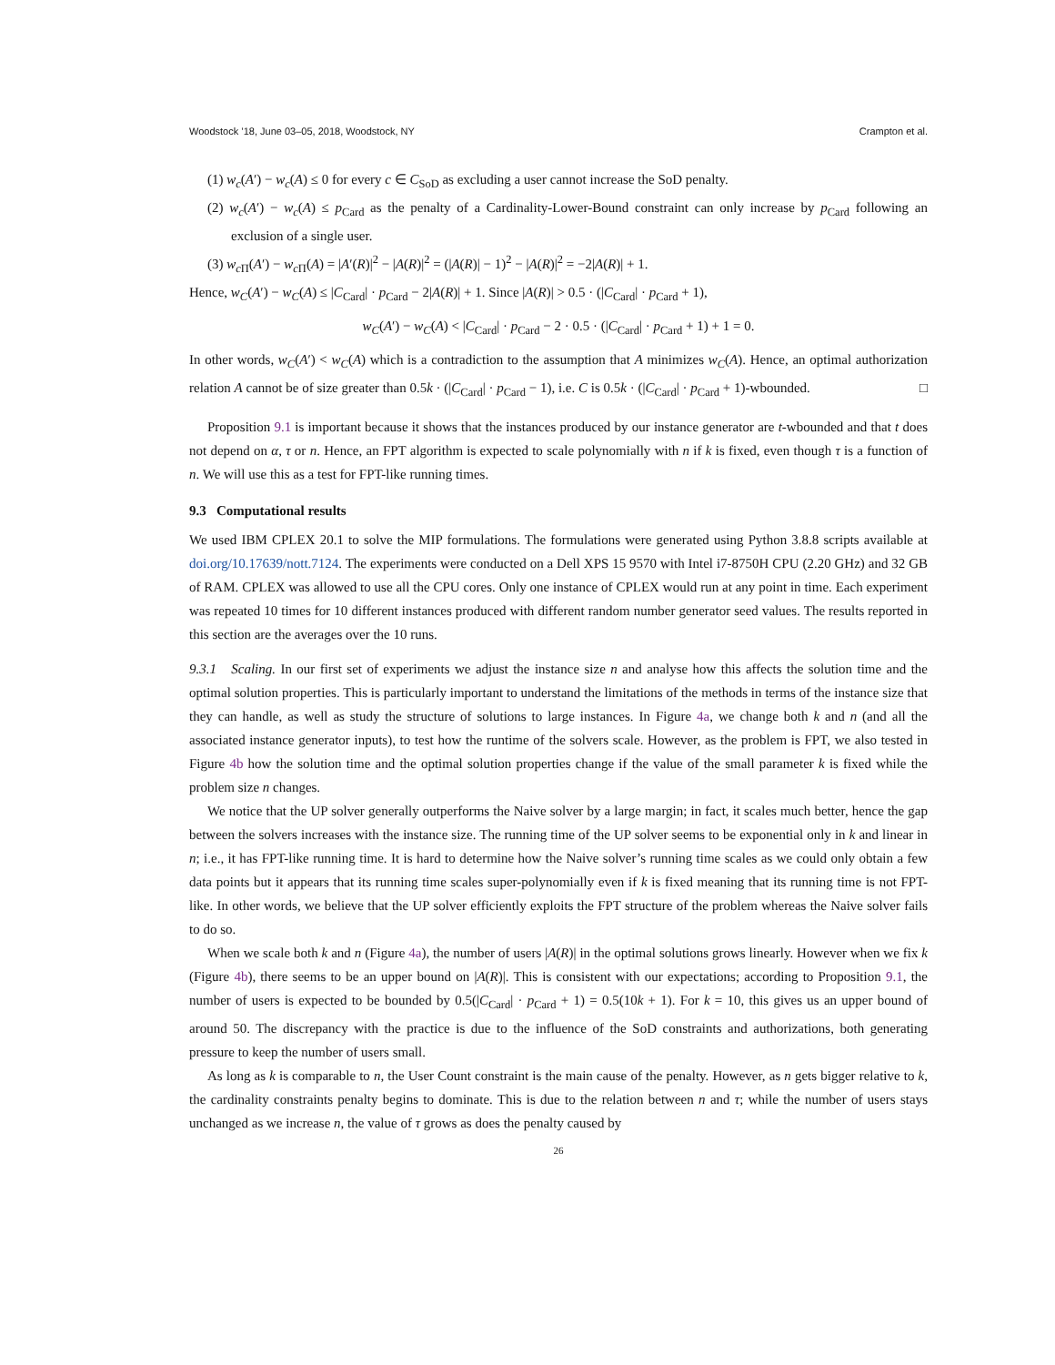Woodstock ’18, June 03–05, 2018, Woodstock, NY Crampton et al.
(1) w<sub>c</sub>(A′) − w<sub>c</sub>(A) ≤ 0 for every c ∈ C<sub>SoD</sub> as excluding a user cannot increase the SoD penalty.
(2) w<sub>c</sub>(A′) − w<sub>c</sub>(A) ≤ p<sub>Card</sub> as the penalty of a Cardinality-Lower-Bound constraint can only increase by p<sub>Card</sub> following an exclusion of a single user.
(3) w<sub>c</sub><sub>Π</sub>(A′) − w<sub>c</sub><sub>Π</sub>(A) = |A′(R)|<sup>2</sup> − |A(R)|<sup>2</sup> = (|A(R)| − 1)<sup>2</sup> − |A(R)|<sup>2</sup> = −2|A(R)| + 1.
Hence, w<sub>C</sub>(A′) − w<sub>C</sub>(A) ≤ |C<sub>Card</sub>| · p<sub>Card</sub> − 2|A(R)| + 1. Since |A(R)| > 0.5 · (|C<sub>Card</sub>| · p<sub>Card</sub> + 1),
w<sub>C</sub>(A′) − w<sub>C</sub>(A) < |C<sub>Card</sub>| · p<sub>Card</sub> − 2 · 0.5 · (|C<sub>Card</sub>| · p<sub>Card</sub> + 1) + 1 = 0.
In other words, w<sub>C</sub>(A′) < w<sub>C</sub>(A) which is a contradiction to the assumption that A minimizes w<sub>C</sub>(A). Hence, an optimal authorization relation A cannot be of size greater than 0.5k · (|C<sub>Card</sub>| · p<sub>Card</sub> − 1), i.e. C is 0.5k · (|C<sub>Card</sub>| · p<sub>Card</sub> + 1)-wbounded. □
Proposition 9.1 is important because it shows that the instances produced by our instance generator are t-wbounded and that t does not depend on α, τ or n. Hence, an FPT algorithm is expected to scale polynomially with n if k is fixed, even though τ is a function of n. We will use this as a test for FPT-like running times.
9.3 Computational results
We used IBM CPLEX 20.1 to solve the MIP formulations. The formulations were generated using Python 3.8.8 scripts available at doi.org/10.17639/nott.7124. The experiments were conducted on a Dell XPS 15 9570 with Intel i7-8750H CPU (2.20 GHz) and 32 GB of RAM. CPLEX was allowed to use all the CPU cores. Only one instance of CPLEX would run at any point in time. Each experiment was repeated 10 times for 10 different instances produced with different random number generator seed values. The results reported in this section are the averages over the 10 runs.
9.3.1 Scaling. In our first set of experiments we adjust the instance size n and analyse how this affects the solution time and the optimal solution properties. This is particularly important to understand the limitations of the methods in terms of the instance size that they can handle, as well as study the structure of solutions to large instances. In Figure 4a, we change both k and n (and all the associated instance generator inputs), to test how the runtime of the solvers scale. However, as the problem is FPT, we also tested in Figure 4b how the solution time and the optimal solution properties change if the value of the small parameter k is fixed while the problem size n changes.
We notice that the UP solver generally outperforms the Naive solver by a large margin; in fact, it scales much better, hence the gap between the solvers increases with the instance size. The running time of the UP solver seems to be exponential only in k and linear in n; i.e., it has FPT-like running time. It is hard to determine how the Naive solver’s running time scales as we could only obtain a few data points but it appears that its running time scales super-polynomially even if k is fixed meaning that its running time is not FPT-like. In other words, we believe that the UP solver efficiently exploits the FPT structure of the problem whereas the Naive solver fails to do so.
When we scale both k and n (Figure 4a), the number of users |A(R)| in the optimal solutions grows linearly. However when we fix k (Figure 4b), there seems to be an upper bound on |A(R)|. This is consistent with our expectations; according to Proposition 9.1, the number of users is expected to be bounded by 0.5(|C<sub>Card</sub>| · p<sub>Card</sub> + 1) = 0.5(10k + 1). For k = 10, this gives us an upper bound of around 50. The discrepancy with the practice is due to the influence of the SoD constraints and authorizations, both generating pressure to keep the number of users small.
As long as k is comparable to n, the User Count constraint is the main cause of the penalty. However, as n gets bigger relative to k, the cardinality constraints penalty begins to dominate. This is due to the relation between n and τ; while the number of users stays unchanged as we increase n, the value of τ grows as does the penalty caused by
26